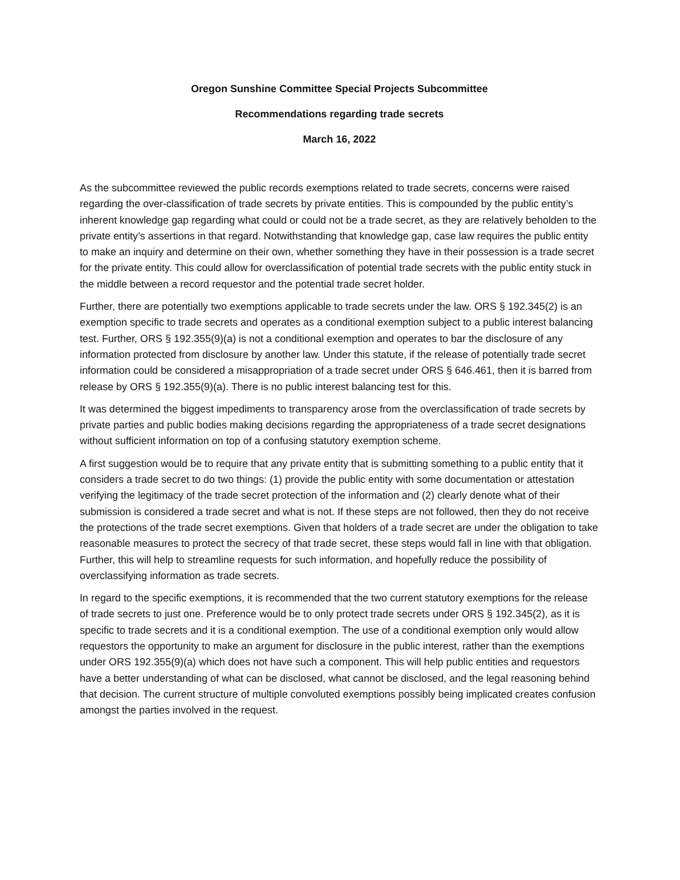Oregon Sunshine Committee Special Projects Subcommittee
Recommendations regarding trade secrets
March 16, 2022
As the subcommittee reviewed the public records exemptions related to trade secrets, concerns were raised regarding the over-classification of trade secrets by private entities. This is compounded by the public entity’s inherent knowledge gap regarding what could or could not be a trade secret, as they are relatively beholden to the private entity’s assertions in that regard. Notwithstanding that knowledge gap, case law requires the public entity to make an inquiry and determine on their own, whether something they have in their possession is a trade secret for the private entity. This could allow for overclassification of potential trade secrets with the public entity stuck in the middle between a record requestor and the potential trade secret holder.
Further, there are potentially two exemptions applicable to trade secrets under the law. ORS § 192.345(2) is an exemption specific to trade secrets and operates as a conditional exemption subject to a public interest balancing test. Further, ORS § 192.355(9)(a) is not a conditional exemption and operates to bar the disclosure of any information protected from disclosure by another law. Under this statute, if the release of potentially trade secret information could be considered a misappropriation of a trade secret under ORS § 646.461, then it is barred from release by ORS § 192.355(9)(a). There is no public interest balancing test for this.
It was determined the biggest impediments to transparency arose from the overclassification of trade secrets by private parties and public bodies making decisions regarding the appropriateness of a trade secret designations without sufficient information on top of a confusing statutory exemption scheme.
A first suggestion would be to require that any private entity that is submitting something to a public entity that it considers a trade secret to do two things: (1) provide the public entity with some documentation or attestation verifying the legitimacy of the trade secret protection of the information and (2) clearly denote what of their submission is considered a trade secret and what is not. If these steps are not followed, then they do not receive the protections of the trade secret exemptions. Given that holders of a trade secret are under the obligation to take reasonable measures to protect the secrecy of that trade secret, these steps would fall in line with that obligation. Further, this will help to streamline requests for such information, and hopefully reduce the possibility of overclassifying information as trade secrets.
In regard to the specific exemptions, it is recommended that the two current statutory exemptions for the release of trade secrets to just one. Preference would be to only protect trade secrets under ORS § 192.345(2), as it is specific to trade secrets and it is a conditional exemption. The use of a conditional exemption only would allow requestors the opportunity to make an argument for disclosure in the public interest, rather than the exemptions under ORS 192.355(9)(a) which does not have such a component. This will help public entities and requestors have a better understanding of what can be disclosed, what cannot be disclosed, and the legal reasoning behind that decision. The current structure of multiple convoluted exemptions possibly being implicated creates confusion amongst the parties involved in the request.